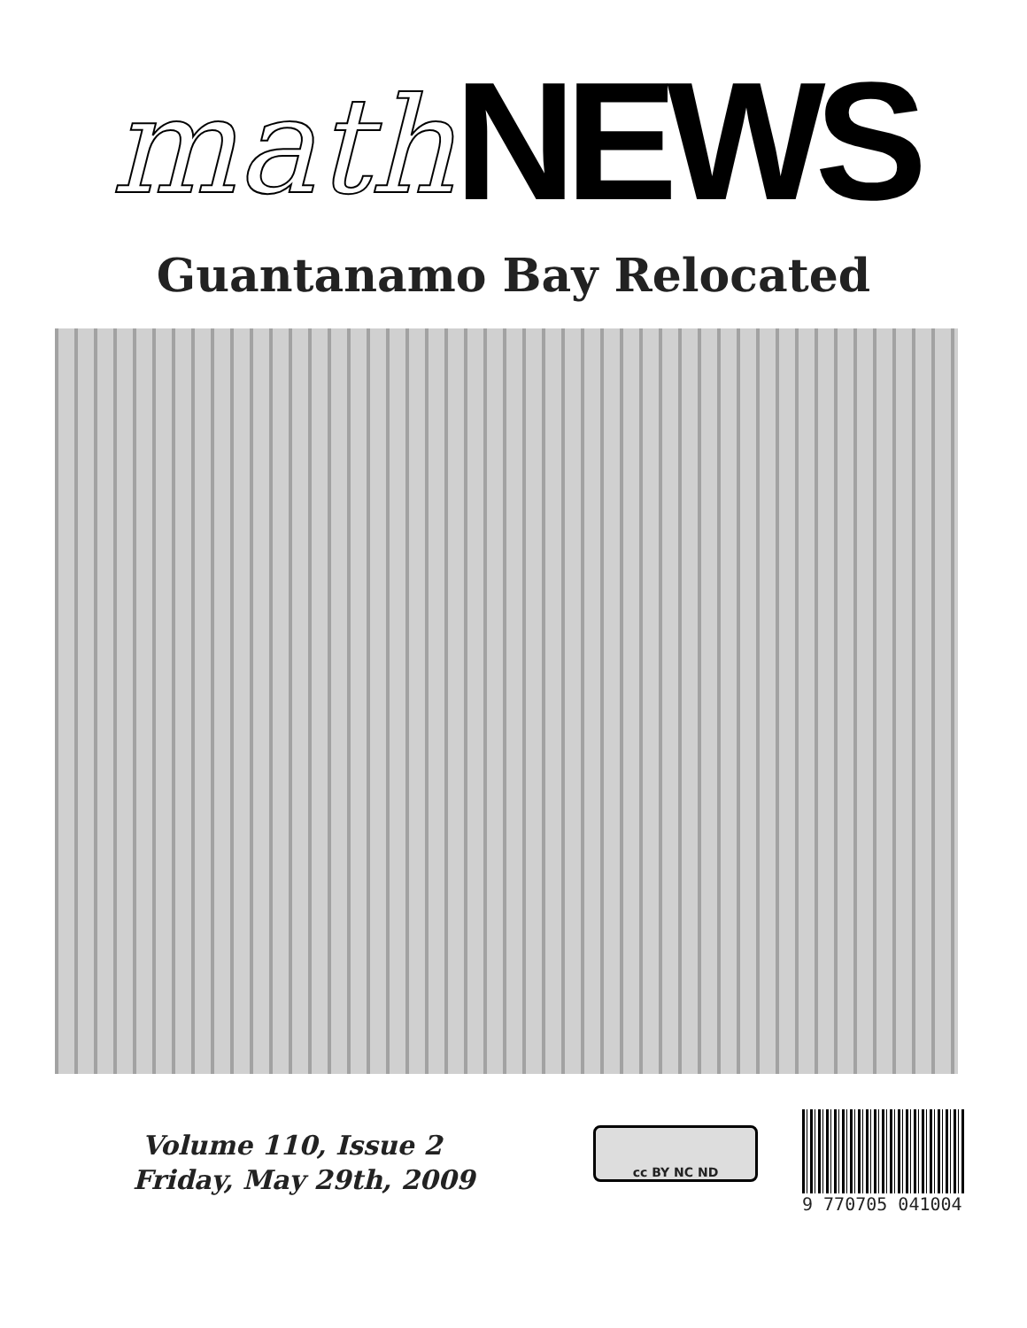math NEWS
Guantanamo Bay Relocated
Volume 110, Issue 2
Friday, May 29th, 2009
cc BY NC ND
9 770705 041004